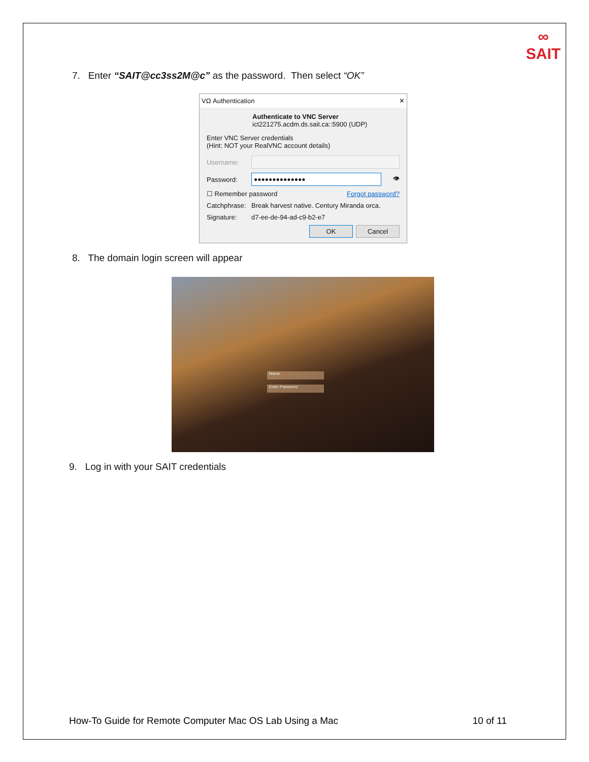∞
SAIT
7. Enter “SAIT@cc3ss2M@c” as the password. Then select “OK”
VΩ Authentication ✕
Authenticate to VNC Server
ict221275.acdm.ds.sait.ca::5900 (UDP)
Enter VNC Server credentials
(Hint: NOT your RealVNC account details)
Username:
Password:
●●●●●●●●●●●●●●
👁
☐ Remember password Forgot password?
Catchphrase: Break harvest native. Century Miranda orca.
Signature: d7-ee-de-94-ad-c9-b2-e7
OK Cancel
8. The domain login screen will appear
Name
Enter Password
9. Log in with your SAIT credentials
How-To Guide for Remote Computer Mac OS Lab Using a Mac 10 of 11